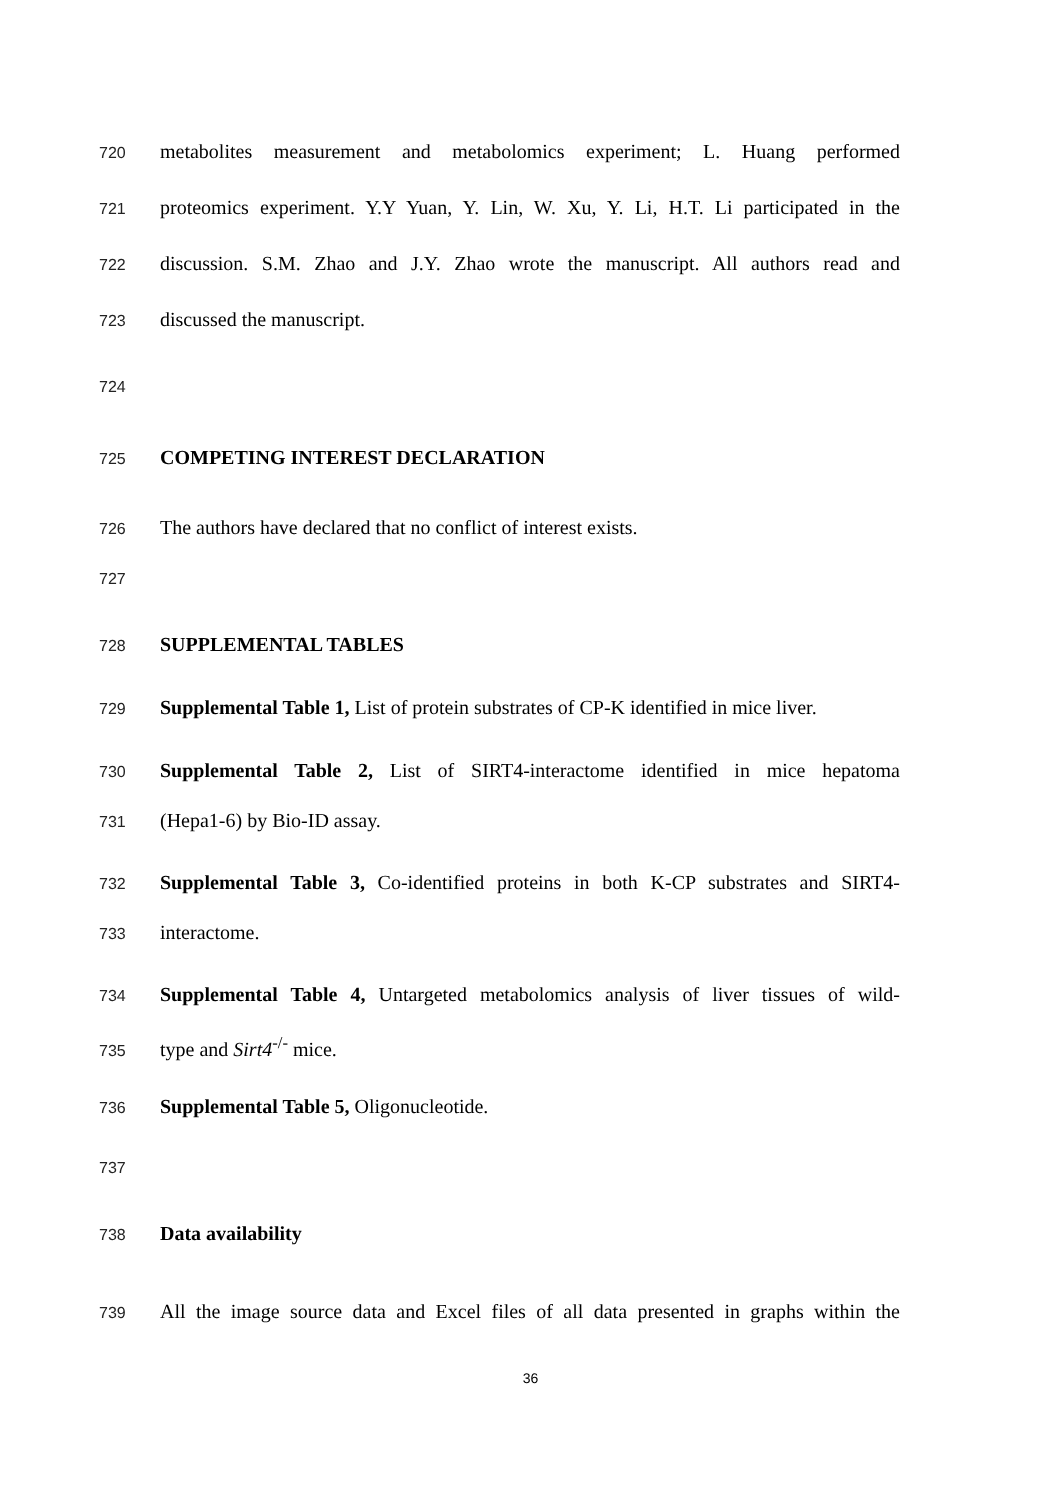720 metabolites measurement and metabolomics experiment; L. Huang performed
721 proteomics experiment. Y.Y Yuan, Y. Lin, W. Xu, Y. Li, H.T. Li participated in the
722 discussion. S.M. Zhao and J.Y. Zhao wrote the manuscript. All authors read and
723 discussed the manuscript.
724
725 COMPETING INTEREST DECLARATION
726 The authors have declared that no conflict of interest exists.
727
728 SUPPLEMENTAL TABLES
729 Supplemental Table 1, List of protein substrates of CP-K identified in mice liver.
730 Supplemental Table 2, List of SIRT4-interactome identified in mice hepatoma
731 (Hepa1-6) by Bio-ID assay.
732 Supplemental Table 3, Co-identified proteins in both K-CP substrates and SIRT4-
733 interactome.
734 Supplemental Table 4, Untargeted metabolomics analysis of liver tissues of wild-
735 type and Sirt4<sup>-/-</sup> mice.
736 Supplemental Table 5, Oligonucleotide.
737
738 Data availability
739 All the image source data and Excel files of all data presented in graphs within the
36